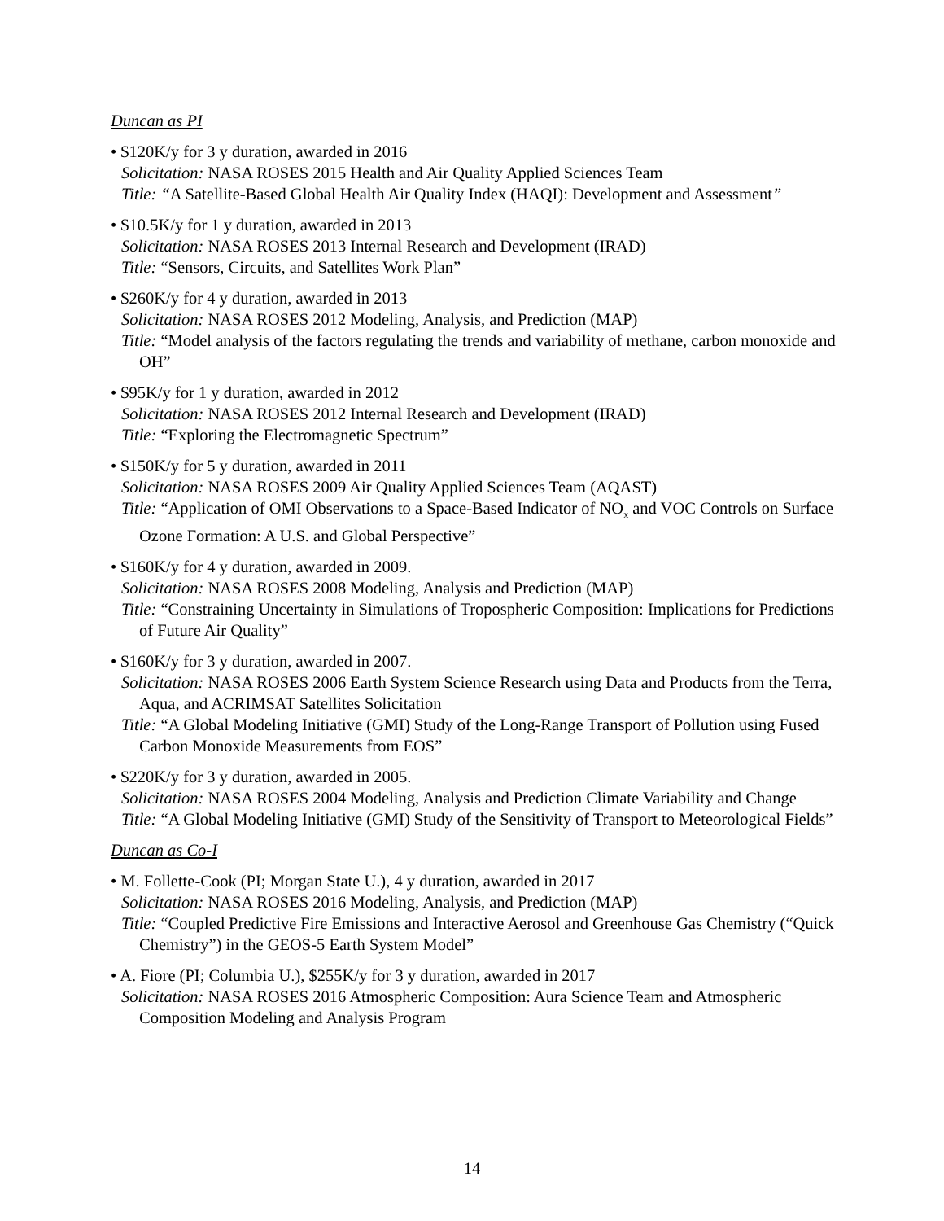Duncan as PI
• $120K/y for 3 y duration, awarded in 2016
Solicitation: NASA ROSES 2015 Health and Air Quality Applied Sciences Team
Title: “A Satellite-Based Global Health Air Quality Index (HAQI): Development and Assessment”
• $10.5K/y for 1 y duration, awarded in 2013
Solicitation: NASA ROSES 2013 Internal Research and Development (IRAD)
Title: “Sensors, Circuits, and Satellites Work Plan”
• $260K/y for 4 y duration, awarded in 2013
Solicitation: NASA ROSES 2012 Modeling, Analysis, and Prediction (MAP)
Title: “Model analysis of the factors regulating the trends and variability of methane, carbon monoxide and OH”
• $95K/y for 1 y duration, awarded in 2012
Solicitation: NASA ROSES 2012 Internal Research and Development (IRAD)
Title: “Exploring the Electromagnetic Spectrum”
• $150K/y for 5 y duration, awarded in 2011
Solicitation: NASA ROSES 2009 Air Quality Applied Sciences Team (AQAST)
Title: “Application of OMI Observations to a Space-Based Indicator of NO<sub>x</sub> and VOC Controls on Surface Ozone Formation: A U.S. and Global Perspective”
• $160K/y for 4 y duration, awarded in 2009.
Solicitation: NASA ROSES 2008 Modeling, Analysis and Prediction (MAP)
Title: “Constraining Uncertainty in Simulations of Tropospheric Composition: Implications for Predictions of Future Air Quality”
• $160K/y for 3 y duration, awarded in 2007.
Solicitation: NASA ROSES 2006 Earth System Science Research using Data and Products from the Terra, Aqua, and ACRIMSAT Satellites Solicitation
Title: “A Global Modeling Initiative (GMI) Study of the Long-Range Transport of Pollution using Fused Carbon Monoxide Measurements from EOS”
• $220K/y for 3 y duration, awarded in 2005.
Solicitation: NASA ROSES 2004 Modeling, Analysis and Prediction Climate Variability and Change
Title: “A Global Modeling Initiative (GMI) Study of the Sensitivity of Transport to Meteorological Fields”
Duncan as Co-I
• M. Follette-Cook (PI; Morgan State U.), 4 y duration, awarded in 2017
Solicitation: NASA ROSES 2016 Modeling, Analysis, and Prediction (MAP)
Title: “Coupled Predictive Fire Emissions and Interactive Aerosol and Greenhouse Gas Chemistry (“Quick Chemistry”) in the GEOS-5 Earth System Model”
• A. Fiore (PI; Columbia U.), $255K/y for 3 y duration, awarded in 2017
Solicitation: NASA ROSES 2016 Atmospheric Composition: Aura Science Team and Atmospheric Composition Modeling and Analysis Program
14